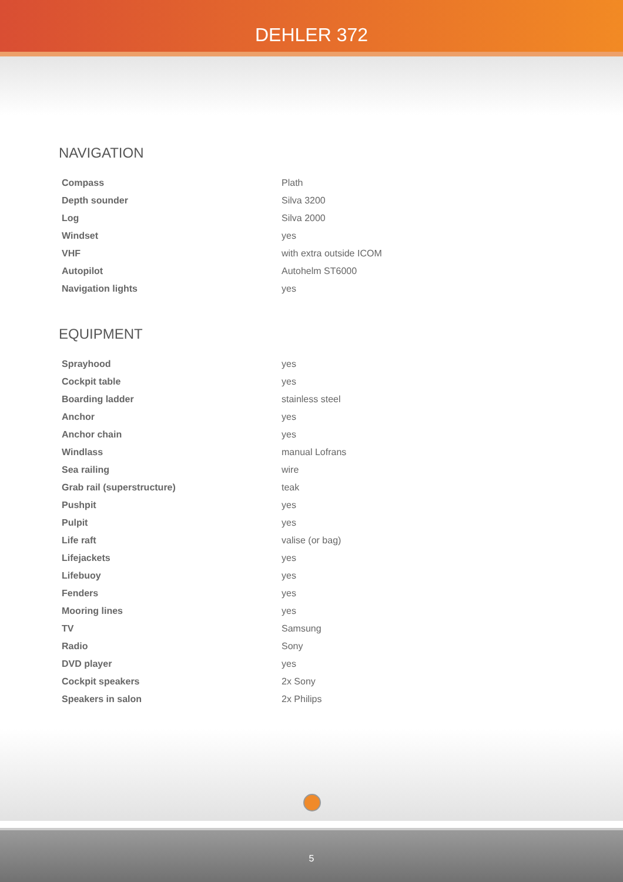DEHLER 372
NAVIGATION
| Compass | Plath |
| Depth sounder | Silva 3200 |
| Log | Silva 2000 |
| Windset | yes |
| VHF | with extra outside ICOM |
| Autopilot | Autohelm ST6000 |
| Navigation lights | yes |
EQUIPMENT
| Sprayhood | yes |
| Cockpit table | yes |
| Boarding ladder | stainless steel |
| Anchor | yes |
| Anchor chain | yes |
| Windlass | manual Lofrans |
| Sea railing | wire |
| Grab rail (superstructure) | teak |
| Pushpit | yes |
| Pulpit | yes |
| Life raft | valise (or bag) |
| Lifejackets | yes |
| Lifebuoy | yes |
| Fenders | yes |
| Mooring lines | yes |
| TV | Samsung |
| Radio | Sony |
| DVD player | yes |
| Cockpit speakers | 2x Sony |
| Speakers in salon | 2x Philips |
5